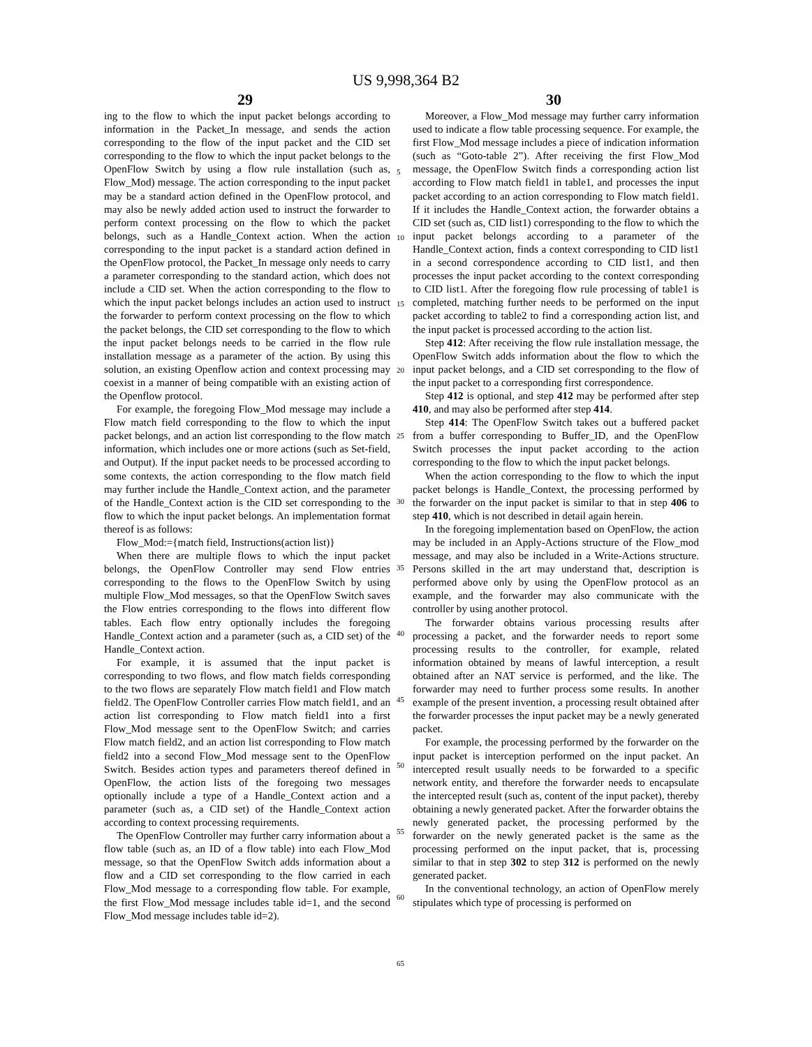US 9,998,364 B2
29 30
ing to the flow to which the input packet belongs according to information in the Packet_In message, and sends the action corresponding to the flow of the input packet and the CID set corresponding to the flow to which the input packet belongs to the OpenFlow Switch by using a flow rule installation (such as, Flow_Mod) message. The action corresponding to the input packet may be a standard action defined in the OpenFlow protocol, and may also be newly added action used to instruct the forwarder to perform context processing on the flow to which the packet belongs, such as a Handle_Context action. When the action corresponding to the input packet is a standard action defined in the OpenFlow protocol, the Packet_In message only needs to carry a parameter corresponding to the standard action, which does not include a CID set. When the action corresponding to the flow to which the input packet belongs includes an action used to instruct the forwarder to perform context processing on the flow to which the packet belongs, the CID set corresponding to the flow to which the input packet belongs needs to be carried in the flow rule installation message as a parameter of the action. By using this solution, an existing Openflow action and context processing may coexist in a manner of being compatible with an existing action of the Openflow protocol.
For example, the foregoing Flow_Mod message may include a Flow match field corresponding to the flow to which the input packet belongs, and an action list corresponding to the flow match information, which includes one or more actions (such as Set-field, and Output). If the input packet needs to be processed according to some contexts, the action corresponding to the flow match field may further include the Handle_Context action, and the parameter of the Handle_Context action is the CID set corresponding to the flow to which the input packet belongs. An implementation format thereof is as follows:
Flow_Mod:={match field, Instructions(action list)}
When there are multiple flows to which the input packet belongs, the OpenFlow Controller may send Flow entries corresponding to the flows to the OpenFlow Switch by using multiple Flow_Mod messages, so that the OpenFlow Switch saves the Flow entries corresponding to the flows into different flow tables. Each flow entry optionally includes the foregoing Handle_Context action and a parameter (such as, a CID set) of the Handle_Context action.
For example, it is assumed that the input packet is corresponding to two flows, and flow match fields corresponding to the two flows are separately Flow match field1 and Flow match field2. The OpenFlow Controller carries Flow match field1, and an action list corresponding to Flow match field1 into a first Flow_Mod message sent to the OpenFlow Switch; and carries Flow match field2, and an action list corresponding to Flow match field2 into a second Flow_Mod message sent to the OpenFlow Switch. Besides action types and parameters thereof defined in OpenFlow, the action lists of the foregoing two messages optionally include a type of a Handle_Context action and a parameter (such as, a CID set) of the Handle_Context action according to context processing requirements.
The OpenFlow Controller may further carry information about a flow table (such as, an ID of a flow table) into each Flow_Mod message, so that the OpenFlow Switch adds information about a flow and a CID set corresponding to the flow carried in each Flow_Mod message to a corresponding flow table. For example, the first Flow_Mod message includes table id=1, and the second Flow_Mod message includes table id=2).
Moreover, a Flow_Mod message may further carry information used to indicate a flow table processing sequence. For example, the first Flow_Mod message includes a piece of indication information (such as “Goto-table 2”). After receiving the first Flow_Mod message, the OpenFlow Switch finds a corresponding action list according to Flow match field1 in table1, and processes the input packet according to an action corresponding to Flow match field1. If it includes the Handle_Context action, the forwarder obtains a CID set (such as, CID list1) corresponding to the flow to which the input packet belongs according to a parameter of the Handle_Context action, finds a context corresponding to CID list1 in a second correspondence according to CID list1, and then processes the input packet according to the context corresponding to CID list1. After the foregoing flow rule processing of table1 is completed, matching further needs to be performed on the input packet according to table2 to find a corresponding action list, and the input packet is processed according to the action list.
Step 412: After receiving the flow rule installation message, the OpenFlow Switch adds information about the flow to which the input packet belongs, and a CID set corresponding to the flow of the input packet to a corresponding first correspondence.
Step 412 is optional, and step 412 may be performed after step 410, and may also be performed after step 414.
Step 414: The OpenFlow Switch takes out a buffered packet from a buffer corresponding to Buffer_ID, and the OpenFlow Switch processes the input packet according to the action corresponding to the flow to which the input packet belongs.
When the action corresponding to the flow to which the input packet belongs is Handle_Context, the processing performed by the forwarder on the input packet is similar to that in step 406 to step 410, which is not described in detail again herein.
In the foregoing implementation based on OpenFlow, the action may be included in an Apply-Actions structure of the Flow_mod message, and may also be included in a Write-Actions structure. Persons skilled in the art may understand that, description is performed above only by using the OpenFlow protocol as an example, and the forwarder may also communicate with the controller by using another protocol.
The forwarder obtains various processing results after processing a packet, and the forwarder needs to report some processing results to the controller, for example, related information obtained by means of lawful interception, a result obtained after an NAT service is performed, and the like. The forwarder may need to further process some results. In another example of the present invention, a processing result obtained after the forwarder processes the input packet may be a newly generated packet.
For example, the processing performed by the forwarder on the input packet is interception performed on the input packet. An intercepted result usually needs to be forwarded to a specific network entity, and therefore the forwarder needs to encapsulate the intercepted result (such as, content of the input packet), thereby obtaining a newly generated packet. After the forwarder obtains the newly generated packet, the processing performed by the forwarder on the newly generated packet is the same as the processing performed on the input packet, that is, processing similar to that in step 302 to step 312 is performed on the newly generated packet.
In the conventional technology, an action of OpenFlow merely stipulates which type of processing is performed on
5
10
15
20
25
30
35
40
45
50
55
60
65